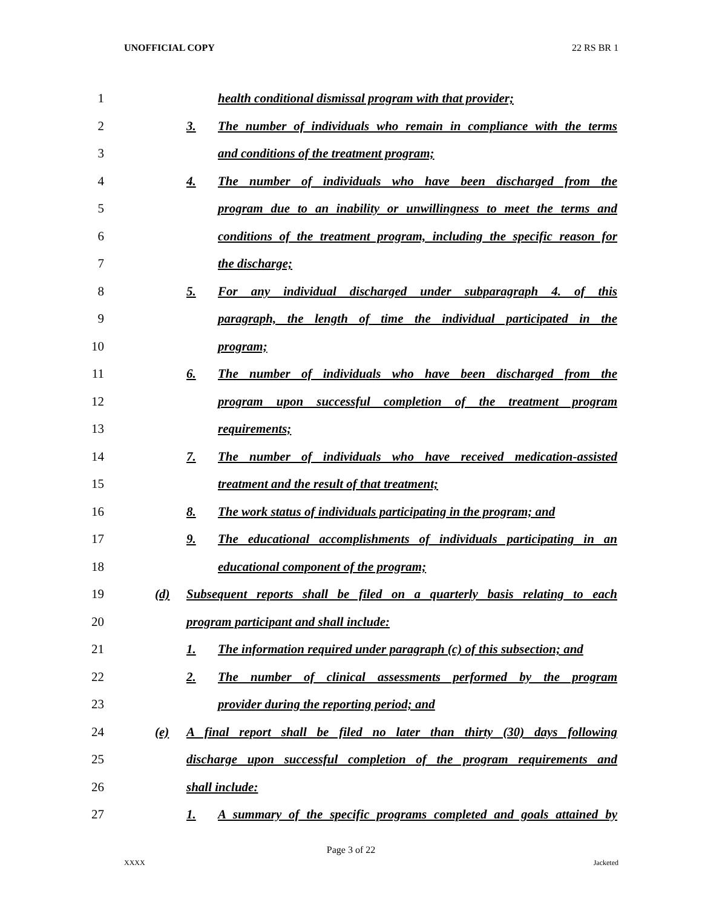UNOFFICIAL COPY 22 RS BR 1
1 health conditional dismissal program with that provider;
2 3. The number of individuals who remain in compliance with the terms
3 and conditions of the treatment program;
4 4. The number of individuals who have been discharged from the
5 program due to an inability or unwillingness to meet the terms and
6 conditions of the treatment program, including the specific reason for
7 the discharge;
8 5. For any individual discharged under subparagraph 4. of this
9 paragraph, the length of time the individual participated in the
10 program;
11 6. The number of individuals who have been discharged from the
12 program upon successful completion of the treatment program
13 requirements;
14 7. The number of individuals who have received medication-assisted
15 treatment and the result of that treatment;
16 8. The work status of individuals participating in the program; and
17 9. The educational accomplishments of individuals participating in an
18 educational component of the program;
19 (d) Subsequent reports shall be filed on a quarterly basis relating to each
20 program participant and shall include:
21 1. The information required under paragraph (c) of this subsection; and
22 2. The number of clinical assessments performed by the program
23 provider during the reporting period; and
24 (e) A final report shall be filed no later than thirty (30) days following
25 discharge upon successful completion of the program requirements and
26 shall include:
27 1. A summary of the specific programs completed and goals attained by
Page 3 of 22
XXXX Jacketed